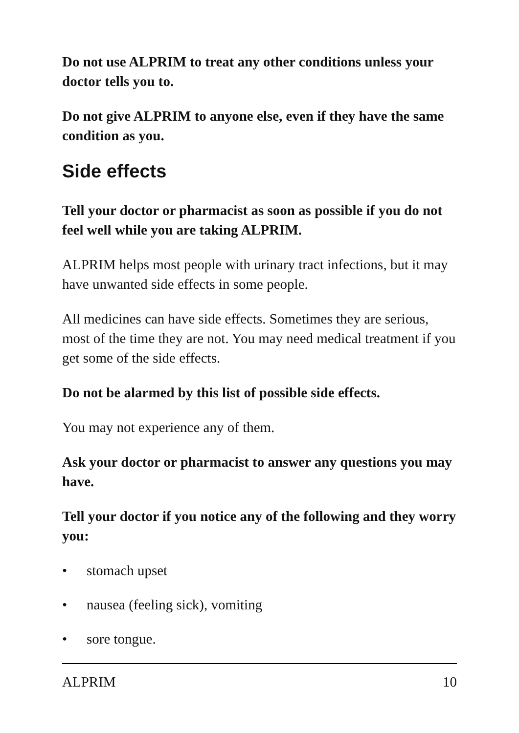Do not use ALPRIM to treat any other conditions unless your doctor tells you to.
Do not give ALPRIM to anyone else, even if they have the same condition as you.
Side effects
Tell your doctor or pharmacist as soon as possible if you do not feel well while you are taking ALPRIM.
ALPRIM helps most people with urinary tract infections, but it may have unwanted side effects in some people.
All medicines can have side effects. Sometimes they are serious, most of the time they are not. You may need medical treatment if you get some of the side effects.
Do not be alarmed by this list of possible side effects.
You may not experience any of them.
Ask your doctor or pharmacist to answer any questions you may have.
Tell your doctor if you notice any of the following and they worry you:
• stomach upset
• nausea (feeling sick), vomiting
• sore tongue.
ALPRIM 10